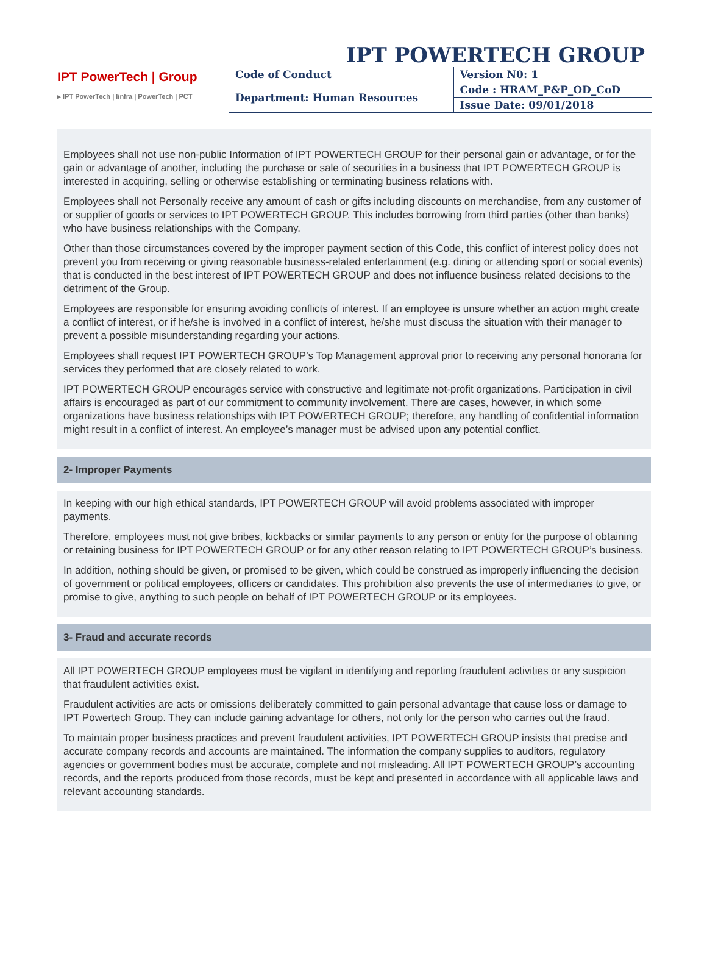IPT POWERTECH GROUP
IPT PowerTech | Group
▸ IPT PowerTech | Iinfra | PowerTech | PCT
| Code of Conduct | Version N0: 1 |
| Department: Human Resources | Code : HRAM_P&P_OD_CoD |
| | Issue Date: 09/01/2018 |
Employees shall not use non-public Information of IPT POWERTECH GROUP for their personal gain or advantage, or for the gain or advantage of another, including the purchase or sale of securities in a business that IPT POWERTECH GROUP is interested in acquiring, selling or otherwise establishing or terminating business relations with.
Employees shall not Personally receive any amount of cash or gifts including discounts on merchandise, from any customer of or supplier of goods or services to IPT POWERTECH GROUP. This includes borrowing from third parties (other than banks) who have business relationships with the Company.
Other than those circumstances covered by the improper payment section of this Code, this conflict of interest policy does not prevent you from receiving or giving reasonable business-related entertainment (e.g. dining or attending sport or social events) that is conducted in the best interest of IPT POWERTECH GROUP and does not influence business related decisions to the detriment of the Group.
Employees are responsible for ensuring avoiding conflicts of interest. If an employee is unsure whether an action might create a conflict of interest, or if he/she is involved in a conflict of interest, he/she must discuss the situation with their manager to prevent a possible misunderstanding regarding your actions.
Employees shall request IPT POWERTECH GROUP’s Top Management approval prior to receiving any personal honoraria for services they performed that are closely related to work.
IPT POWERTECH GROUP encourages service with constructive and legitimate not-profit organizations. Participation in civil affairs is encouraged as part of our commitment to community involvement. There are cases, however, in which some organizations have business relationships with IPT POWERTECH GROUP; therefore, any handling of confidential information might result in a conflict of interest. An employee’s manager must be advised upon any potential conflict.
2- Improper Payments
In keeping with our high ethical standards, IPT POWERTECH GROUP will avoid problems associated with improper payments.
Therefore, employees must not give bribes, kickbacks or similar payments to any person or entity for the purpose of obtaining or retaining business for IPT POWERTECH GROUP or for any other reason relating to IPT POWERTECH GROUP’s business.
In addition, nothing should be given, or promised to be given, which could be construed as improperly influencing the decision of government or political employees, officers or candidates. This prohibition also prevents the use of intermediaries to give, or promise to give, anything to such people on behalf of IPT POWERTECH GROUP or its employees.
3- Fraud and accurate records
All IPT POWERTECH GROUP employees must be vigilant in identifying and reporting fraudulent activities or any suspicion that fraudulent activities exist.
Fraudulent activities are acts or omissions deliberately committed to gain personal advantage that cause loss or damage to IPT Powertech Group. They can include gaining advantage for others, not only for the person who carries out the fraud.
To maintain proper business practices and prevent fraudulent activities, IPT POWERTECH GROUP insists that precise and accurate company records and accounts are maintained. The information the company supplies to auditors, regulatory agencies or government bodies must be accurate, complete and not misleading. All IPT POWERTECH GROUP’s accounting records, and the reports produced from those records, must be kept and presented in accordance with all applicable laws and relevant accounting standards.